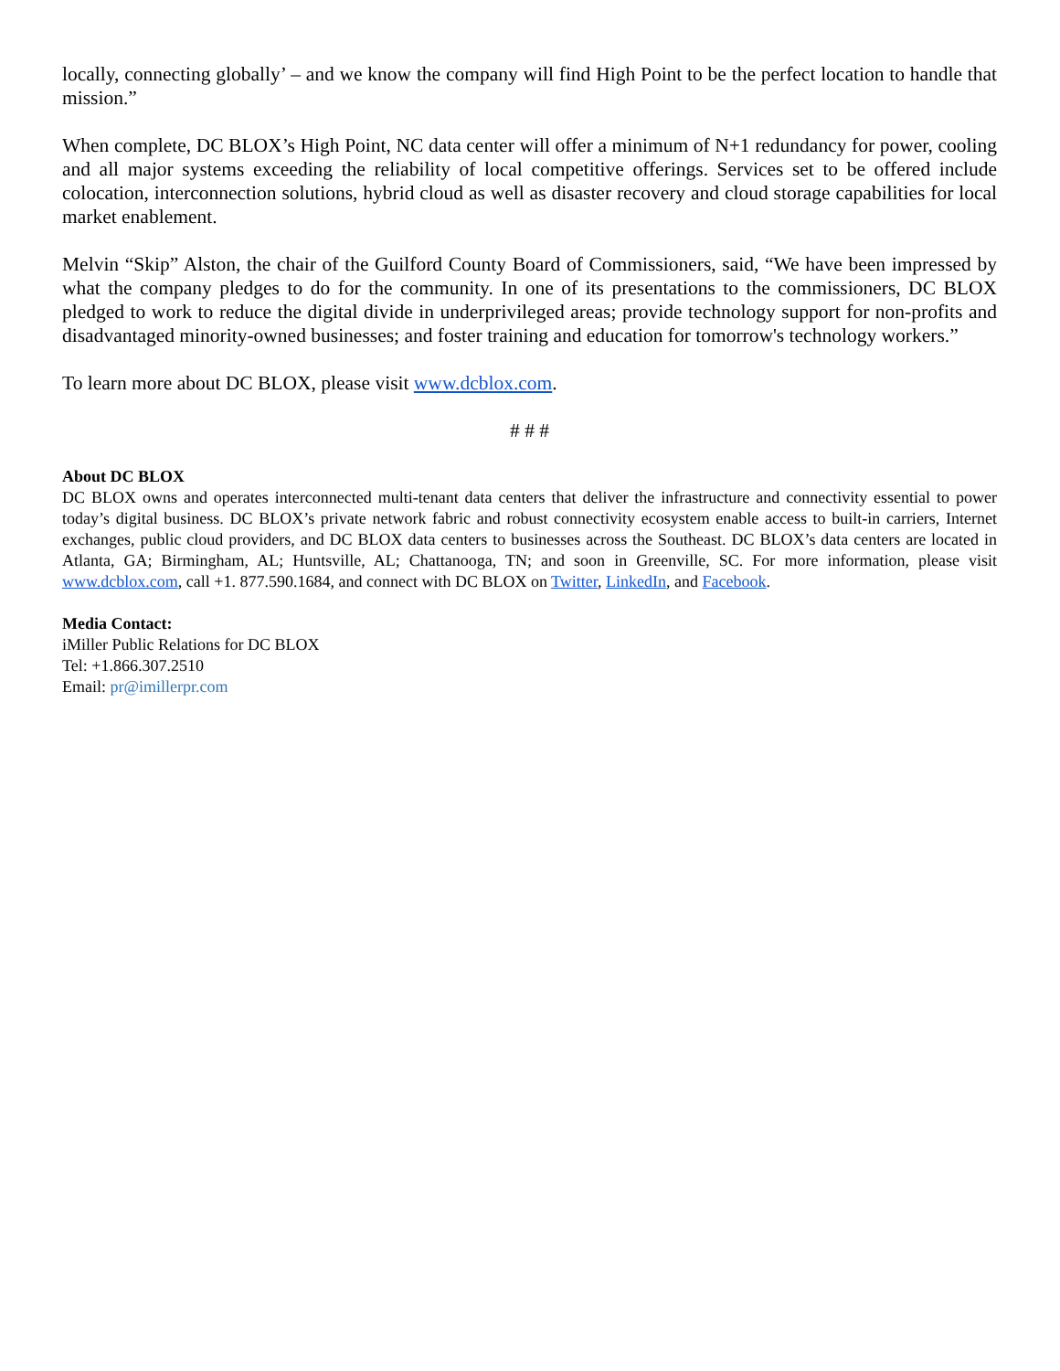locally, connecting globally’ – and we know the company will find High Point to be the perfect location to handle that mission.”
When complete, DC BLOX’s High Point, NC data center will offer a minimum of N+1 redundancy for power, cooling and all major systems exceeding the reliability of local competitive offerings. Services set to be offered include colocation, interconnection solutions, hybrid cloud as well as disaster recovery and cloud storage capabilities for local market enablement.
Melvin “Skip” Alston, the chair of the Guilford County Board of Commissioners, said, “We have been impressed by what the company pledges to do for the community. In one of its presentations to the commissioners, DC BLOX pledged to work to reduce the digital divide in underprivileged areas; provide technology support for non-profits and disadvantaged minority-owned businesses; and foster training and education for tomorrow's technology workers.”
To learn more about DC BLOX, please visit www.dcblox.com.
# # #
About DC BLOX
DC BLOX owns and operates interconnected multi-tenant data centers that deliver the infrastructure and connectivity essential to power today’s digital business. DC BLOX’s private network fabric and robust connectivity ecosystem enable access to built-in carriers, Internet exchanges, public cloud providers, and DC BLOX data centers to businesses across the Southeast. DC BLOX’s data centers are located in Atlanta, GA; Birmingham, AL; Huntsville, AL; Chattanooga, TN; and soon in Greenville, SC. For more information, please visit www.dcblox.com, call +1. 877.590.1684, and connect with DC BLOX on Twitter, LinkedIn, and Facebook.
Media Contact:
iMiller Public Relations for DC BLOX
Tel: +1.866.307.2510
Email: pr@imillerpr.com